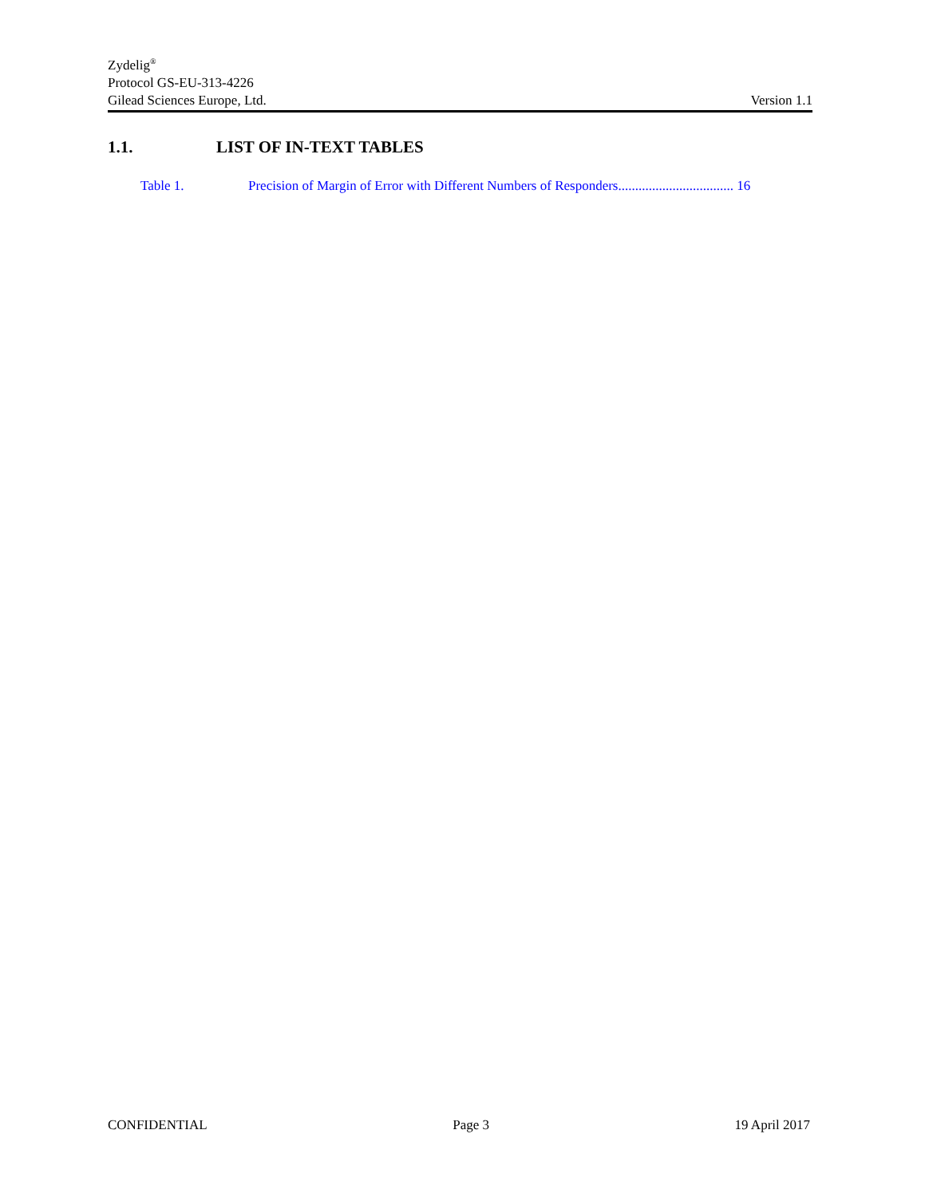Zydelig<sup>®</sup>
Protocol GS-EU-313-4226
Gilead Sciences Europe, Ltd. Version 1.1
1.1. LIST OF IN-TEXT TABLES
Table 1. Precision of Margin of Error with Different Numbers of Responders.................................. 16
CONFIDENTIAL Page 3 19 April 2017